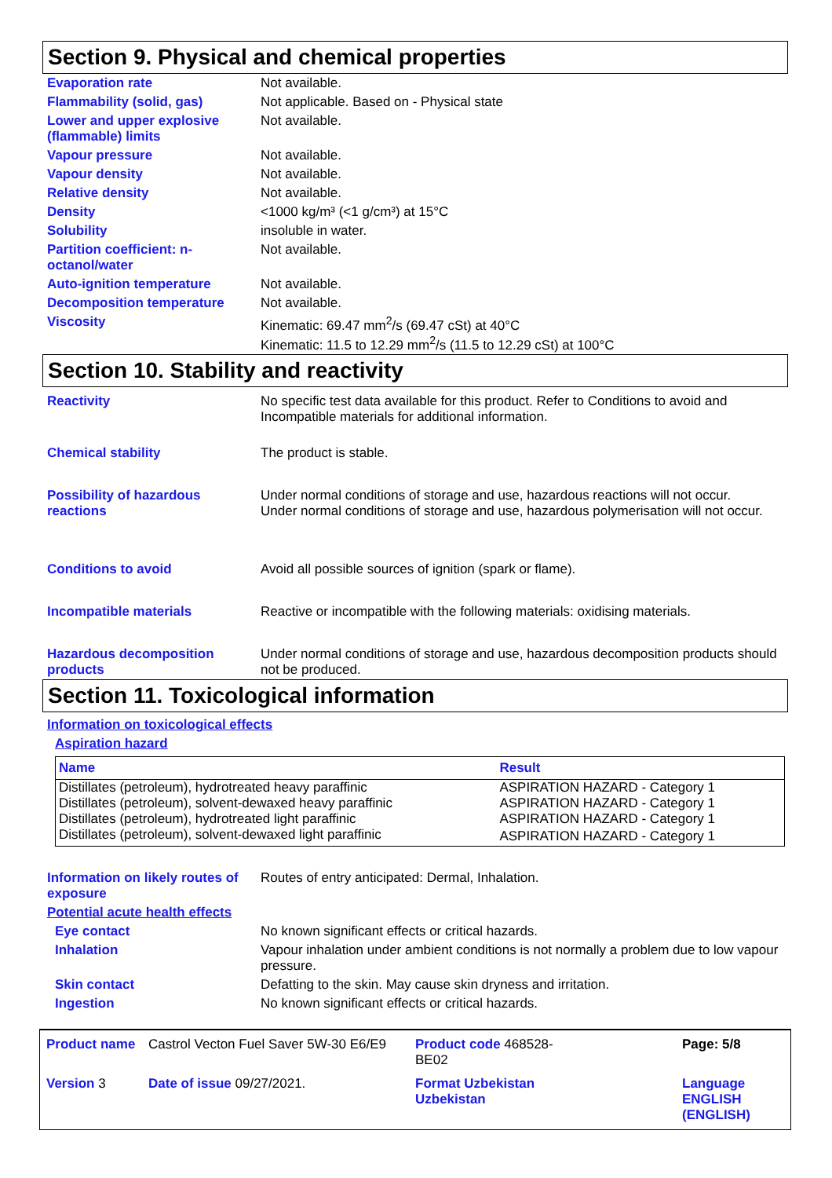Section 9. Physical and chemical properties
Evaporation rate Not available.
Flammability (solid, gas) Not applicable. Based on - Physical state
Lower and upper explosive (flammable) limits
Not available.
Vapour pressure Not available.
Vapour density Not available.
Relative density Not available.
Density <1000 kg/m³ (<1 g/cm³) at 15°C
Solubility insoluble in water.
Partition coefficient: n-octanol/water
Not available.
Auto-ignition temperature Not available.
Decomposition temperature Not available.
Viscosity Kinematic: 69.47 mm<sup>2</sup>/s (69.47 cSt) at 40°C
Kinematic: 11.5 to 12.29 mm<sup>2</sup>/s (11.5 to 12.29 cSt) at 100°C
Section 10. Stability and reactivity
Reactivity No specific test data available for this product. Refer to Conditions to avoid and Incompatible materials for additional information.
Chemical stability The product is stable.
Possibility of hazardous reactions
Under normal conditions of storage and use, hazardous reactions will not occur.
Under normal conditions of storage and use, hazardous polymerisation will not occur.
Conditions to avoid Avoid all possible sources of ignition (spark or flame).
Incompatible materials Reactive or incompatible with the following materials: oxidising materials.
Hazardous decomposition products
Under normal conditions of storage and use, hazardous decomposition products should not be produced.
Section 11. Toxicological information
Information on toxicological effects
Aspiration hazard
| Name | Result |
| --- | --- |
| Distillates (petroleum), hydrotreated heavy paraffinic | ASPIRATION HAZARD - Category 1 |
| Distillates (petroleum), solvent-dewaxed heavy paraffinic | ASPIRATION HAZARD - Category 1 |
| Distillates (petroleum), hydrotreated light paraffinic | ASPIRATION HAZARD - Category 1 |
| Distillates (petroleum), solvent-dewaxed light paraffinic | ASPIRATION HAZARD - Category 1 |
Information on likely routes of exposure
Routes of entry anticipated: Dermal, Inhalation.
Potential acute health effects
Eye contact No known significant effects or critical hazards.
Inhalation Vapour inhalation under ambient conditions is not normally a problem due to low vapour pressure.
Skin contact Defatting to the skin. May cause skin dryness and irritation.
Ingestion No known significant effects or critical hazards.
Product name
Castrol Vecton Fuel Saver 5W-30 E6/E9
Product code 468528-BE02
Page: 5/8
Version 3
Date of issue 09/27/2021.
Format Uzbekistan Uzbekistan
Language ENGLISH (ENGLISH)